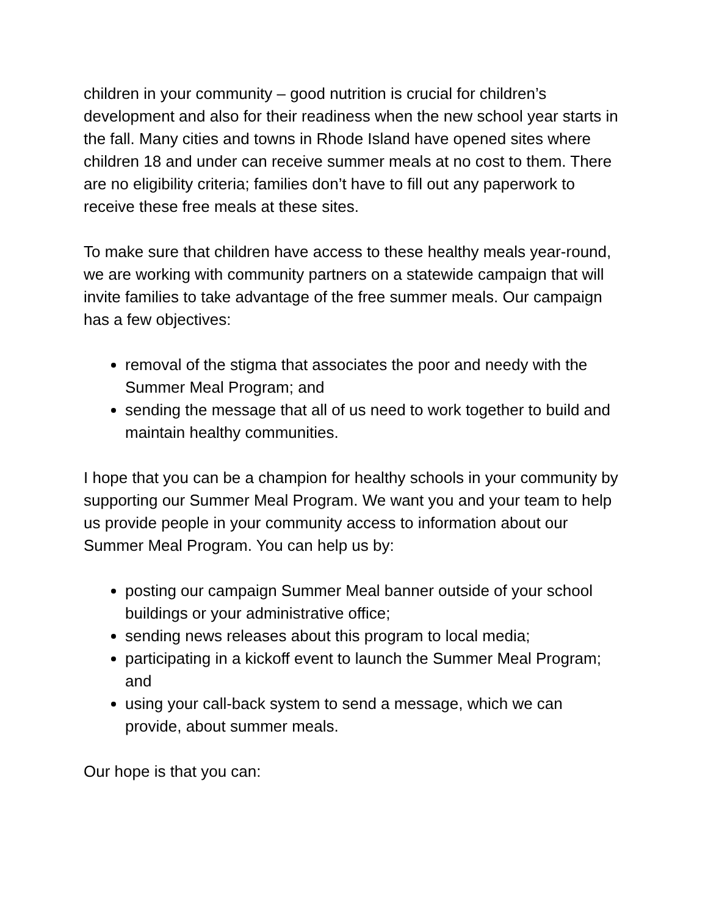children in your community – good nutrition is crucial for children’s development and also for their readiness when the new school year starts in the fall. Many cities and towns in Rhode Island have opened sites where children 18 and under can receive summer meals at no cost to them. There are no eligibility criteria; families don’t have to fill out any paperwork to receive these free meals at these sites.
To make sure that children have access to these healthy meals year-round, we are working with community partners on a statewide campaign that will invite families to take advantage of the free summer meals. Our campaign has a few objectives:
removal of the stigma that associates the poor and needy with the Summer Meal Program; and
sending the message that all of us need to work together to build and maintain healthy communities.
I hope that you can be a champion for healthy schools in your community by supporting our Summer Meal Program. We want you and your team to help us provide people in your community access to information about our Summer Meal Program. You can help us by:
posting our campaign Summer Meal banner outside of your school buildings or your administrative office;
sending news releases about this program to local media;
participating in a kickoff event to launch the Summer Meal Program; and
using your call-back system to send a message, which we can provide, about summer meals.
Our hope is that you can: